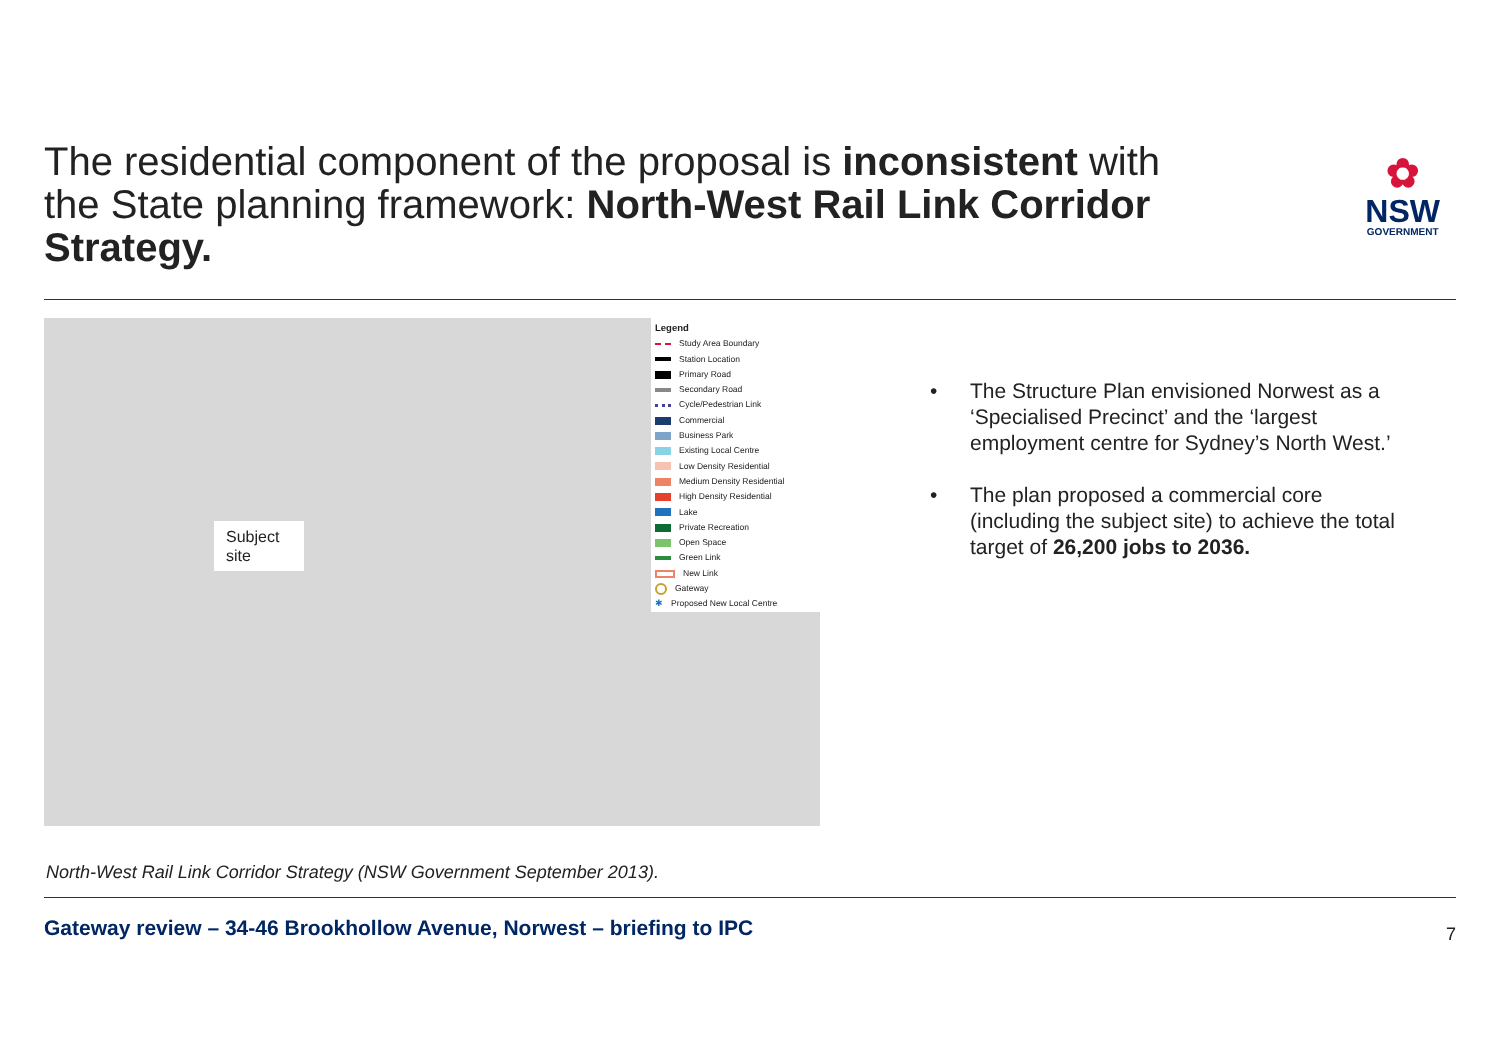The residential component of the proposal is inconsistent with the State planning framework: North-West Rail Link Corridor Strategy.
✿
NSW
GOVERNMENT
Subject site
Legend
Study Area Boundary
Station Location
Primary Road
Secondary Road
Cycle/Pedestrian Link
Commercial
Business Park
Existing Local Centre
Low Density Residential
Medium Density Residential
High Density Residential
Lake
Private Recreation
Open Space
Green Link
New Link
Gateway
✱ Proposed New Local Centre
• The Structure Plan envisioned Norwest as a ‘Specialised Precinct’ and the ‘largest employment centre for Sydney’s North West.’
• The plan proposed a commercial core (including the subject site) to achieve the total target of 26,200 jobs to 2036.
North-West Rail Link Corridor Strategy (NSW Government September 2013).
Gateway review – 34-46 Brookhollow Avenue, Norwest – briefing to IPC 7